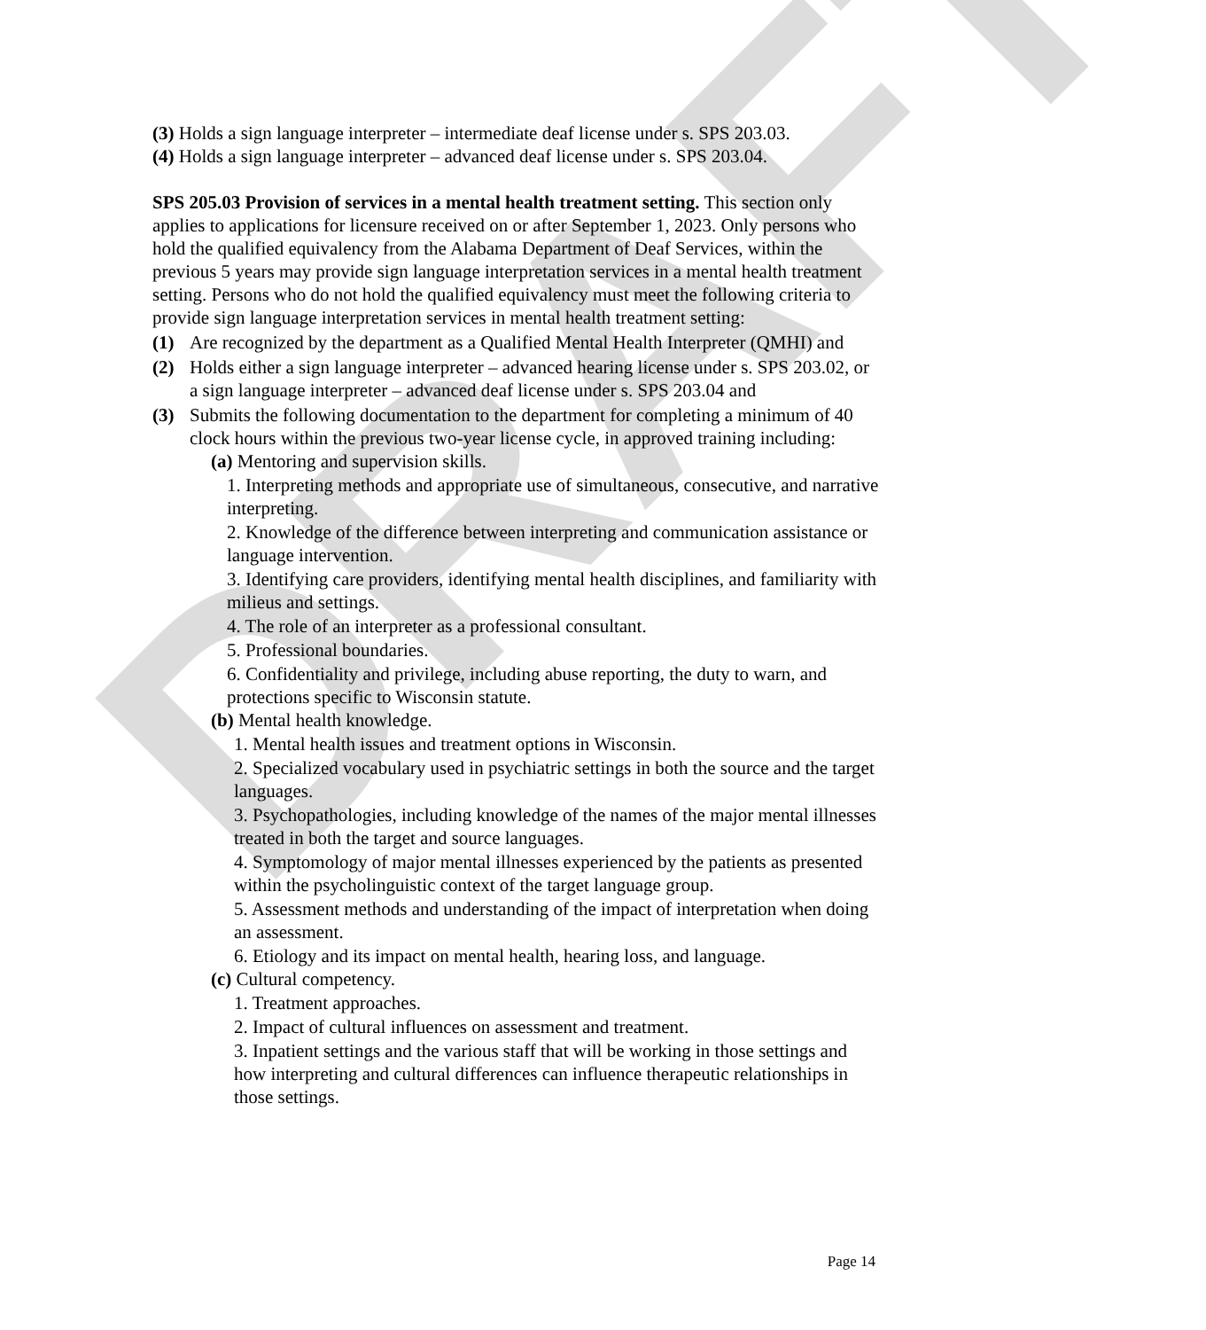DRAFT
(3) Holds a sign language interpreter – intermediate deaf license under s. SPS 203.03.
(4) Holds a sign language interpreter – advanced deaf license under s. SPS 203.04.
SPS 205.03 Provision of services in a mental health treatment setting. This section only applies to applications for licensure received on or after September 1, 2023. Only persons who hold the qualified equivalency from the Alabama Department of Deaf Services, within the previous 5 years may provide sign language interpretation services in a mental health treatment setting. Persons who do not hold the qualified equivalency must meet the following criteria to provide sign language interpretation services in mental health treatment setting:
(1) Are recognized by the department as a Qualified Mental Health Interpreter (QMHI) and
(2) Holds either a sign language interpreter – advanced hearing license under s. SPS 203.02, or a sign language interpreter – advanced deaf license under s. SPS 203.04 and
(3) Submits the following documentation to the department for completing a minimum of 40 clock hours within the previous two-year license cycle, in approved training including:
(a) Mentoring and supervision skills.
1. Interpreting methods and appropriate use of simultaneous, consecutive, and narrative interpreting.
2. Knowledge of the difference between interpreting and communication assistance or language intervention.
3. Identifying care providers, identifying mental health disciplines, and familiarity with milieus and settings.
4. The role of an interpreter as a professional consultant.
5. Professional boundaries.
6. Confidentiality and privilege, including abuse reporting, the duty to warn, and protections specific to Wisconsin statute.
(b) Mental health knowledge.
1. Mental health issues and treatment options in Wisconsin.
2. Specialized vocabulary used in psychiatric settings in both the source and the target languages.
3. Psychopathologies, including knowledge of the names of the major mental illnesses treated in both the target and source languages.
4. Symptomology of major mental illnesses experienced by the patients as presented within the psycholinguistic context of the target language group.
5. Assessment methods and understanding of the impact of interpretation when doing an assessment.
6. Etiology and its impact on mental health, hearing loss, and language.
(c) Cultural competency.
1. Treatment approaches.
2. Impact of cultural influences on assessment and treatment.
3. Inpatient settings and the various staff that will be working in those settings and how interpreting and cultural differences can influence therapeutic relationships in those settings.
Page 14